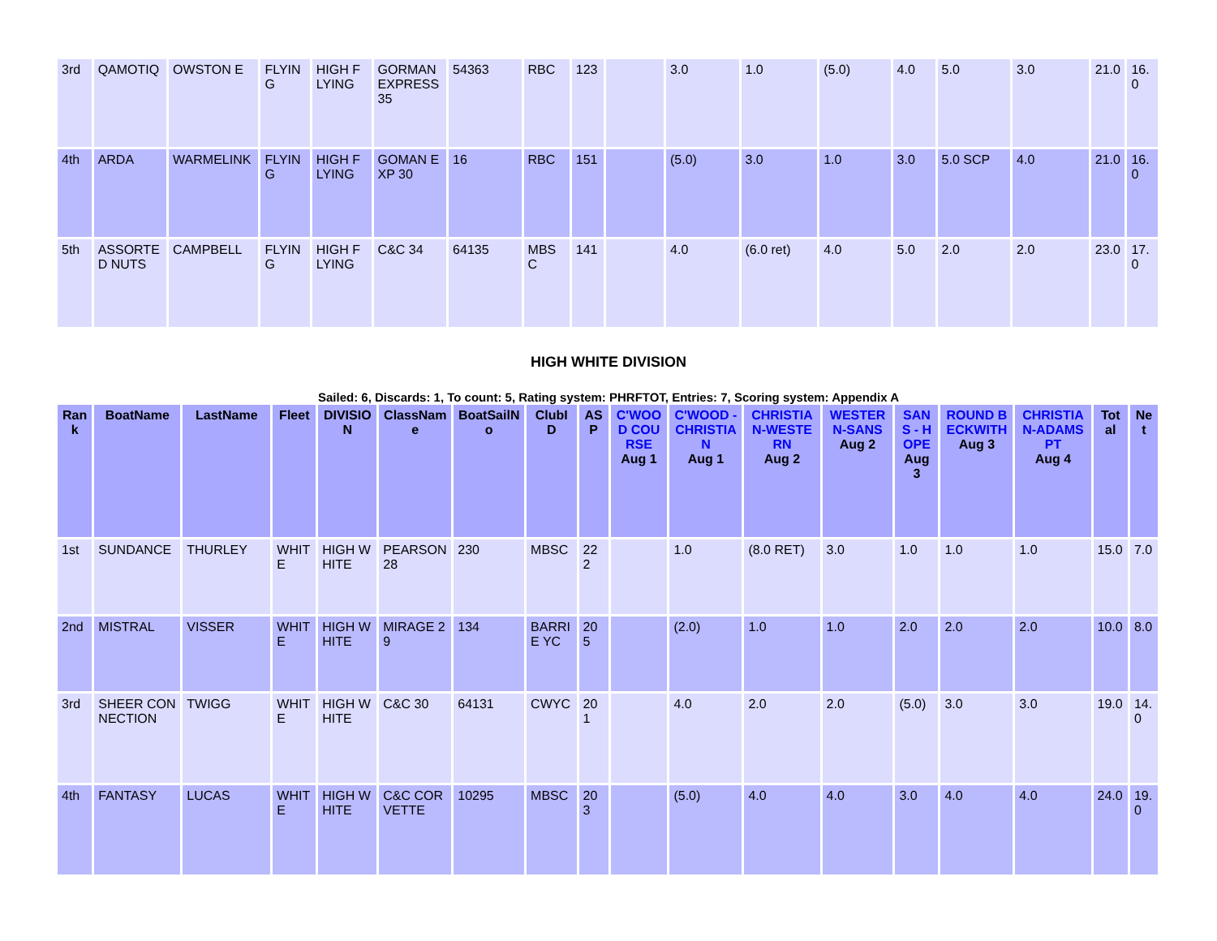| 3rd | QAMOTIQ | OWSTON E | FLYING | HIGH FLYING | GORMAN EXPRESS 35 | 54363 | RBC | 123 | | 3.0 | 1.0 | (5.0) | 4.0 | 5.0 | 3.0 | 21.0 | 16.0 |
| 4th | ARDA | WARMELINK | FLYING | HIGH FLYING | GOMAN EXP 30 | 16 | RBC | 151 | | (5.0) | 3.0 | 1.0 | 3.0 | 5.0 SCP | 4.0 | 21.0 | 16.0 |
| 5th | ASSORTED NUTS | CAMPBELL | FLYING | HIGH FLYING | C&C 34 | 64135 | MBSC | 141 | | 4.0 | (6.0 ret) | 4.0 | 5.0 | 2.0 | 2.0 | 23.0 | 17.0 |
HIGH WHITE DIVISION
Sailed: 6, Discards: 1, To count: 5, Rating system: PHRFTOT, Entries: 7, Scoring system: Appendix A
| Rank | BoatName | LastName | Fleet | DIVISION | ClassName | BoatSailNo | ClubID | ASP | C'WOOD COURSE Aug 1 | C'WOOD - CHRISTIAN Aug 1 | CHRISTIAN-WESTERN Aug 2 | WESTERN-SANS Aug 2 | SANS - HOPE Aug 3 | ROUND BECKWITH Aug 3 | CHRISTIAN-ADAMS PT Aug 4 | Total | Net |
| --- | --- | --- | --- | --- | --- | --- | --- | --- | --- | --- | --- | --- | --- | --- | --- | --- | --- |
| 1st | SUNDANCE | THURLEY | WHITE | HIGH WHITE | PEARSON 28 | 230 | MBSC | 222 | | 1.0 | (8.0 RET) | 3.0 | 1.0 | 1.0 | 1.0 | 15.0 | 7.0 |
| 2nd | MISTRAL | VISSER | WHITE | HIGH WHITE | MIRAGE 29 | 134 | BARRIE YC | 205 | | (2.0) | 1.0 | 1.0 | 2.0 | 2.0 | 2.0 | 10.0 | 8.0 |
| 3rd | SHEER CONNECTION | TWIGG | WHITE | HIGH WHITE | C&C 30 | 64131 | CWYC | 201 | | 4.0 | 2.0 | 2.0 | (5.0) | 3.0 | 3.0 | 19.0 | 14.0 |
| 4th | FANTASY | LUCAS | WHITE | HIGH WHITE | C&C CORVETTE | 10295 | MBSC | 203 | | (5.0) | 4.0 | 4.0 | 3.0 | 4.0 | 4.0 | 24.0 | 19.0 |